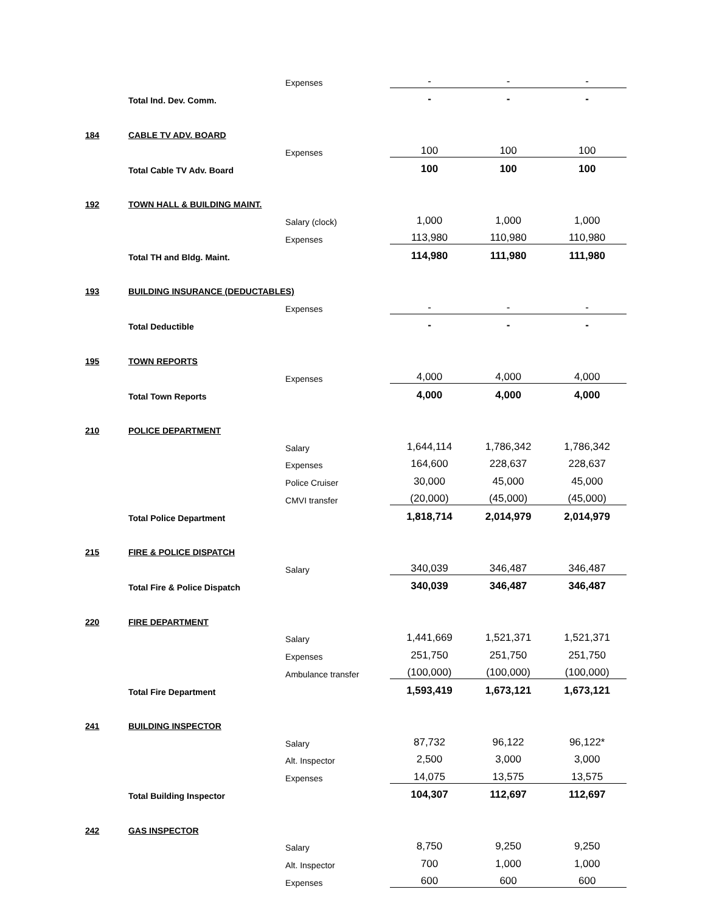| | | Expenses | - | - | - |
| | Total Ind. Dev. Comm. | | - | - | - |
| 184 | CABLE TV ADV. BOARD | | | | |
| | | Expenses | 100 | 100 | 100 |
| | Total Cable TV Adv. Board | | 100 | 100 | 100 |
| 192 | TOWN HALL & BUILDING MAINT. | | | | |
| | | Salary (clock) | 1,000 | 1,000 | 1,000 |
| | | Expenses | 113,980 | 110,980 | 110,980 |
| | Total TH and Bldg. Maint. | | 114,980 | 111,980 | 111,980 |
| 193 | BUILDING INSURANCE (DEDUCTABLES) | | | | |
| | | Expenses | - | - | - |
| | Total Deductible | | - | - | - |
| 195 | TOWN REPORTS | | | | |
| | | Expenses | 4,000 | 4,000 | 4,000 |
| | Total Town Reports | | 4,000 | 4,000 | 4,000 |
| 210 | POLICE DEPARTMENT | | | | |
| | | Salary | 1,644,114 | 1,786,342 | 1,786,342 |
| | | Expenses | 164,600 | 228,637 | 228,637 |
| | | Police Cruiser | 30,000 | 45,000 | 45,000 |
| | | CMVI transfer | (20,000) | (45,000) | (45,000) |
| | Total Police Department | | 1,818,714 | 2,014,979 | 2,014,979 |
| 215 | FIRE & POLICE DISPATCH | | | | |
| | | Salary | 340,039 | 346,487 | 346,487 |
| | Total Fire & Police Dispatch | | 340,039 | 346,487 | 346,487 |
| 220 | FIRE DEPARTMENT | | | | |
| | | Salary | 1,441,669 | 1,521,371 | 1,521,371 |
| | | Expenses | 251,750 | 251,750 | 251,750 |
| | | Ambulance transfer | (100,000) | (100,000) | (100,000) |
| | Total Fire Department | | 1,593,419 | 1,673,121 | 1,673,121 |
| 241 | BUILDING INSPECTOR | | | | |
| | | Salary | 87,732 | 96,122 | 96,122* |
| | | Alt. Inspector | 2,500 | 3,000 | 3,000 |
| | | Expenses | 14,075 | 13,575 | 13,575 |
| | Total Building Inspector | | 104,307 | 112,697 | 112,697 |
| 242 | GAS INSPECTOR | | | | |
| | | Salary | 8,750 | 9,250 | 9,250 |
| | | Alt. Inspector | 700 | 1,000 | 1,000 |
| | | Expenses | 600 | 600 | 600 |